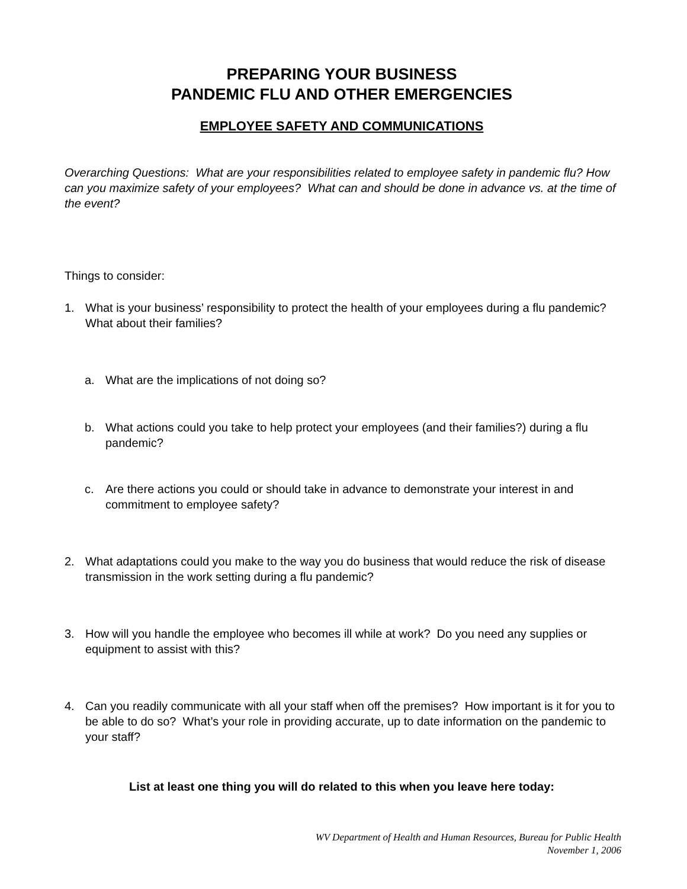PREPARING YOUR BUSINESS
PANDEMIC FLU AND OTHER EMERGENCIES
EMPLOYEE SAFETY AND COMMUNICATIONS
Overarching Questions: What are your responsibilities related to employee safety in pandemic flu? How can you maximize safety of your employees? What can and should be done in advance vs. at the time of the event?
Things to consider:
1. What is your business’ responsibility to protect the health of your employees during a flu pandemic? What about their families?
a. What are the implications of not doing so?
b. What actions could you take to help protect your employees (and their families?) during a flu pandemic?
c. Are there actions you could or should take in advance to demonstrate your interest in and commitment to employee safety?
2. What adaptations could you make to the way you do business that would reduce the risk of disease transmission in the work setting during a flu pandemic?
3. How will you handle the employee who becomes ill while at work? Do you need any supplies or equipment to assist with this?
4. Can you readily communicate with all your staff when off the premises? How important is it for you to be able to do so? What’s your role in providing accurate, up to date information on the pandemic to your staff?
List at least one thing you will do related to this when you leave here today:
WV Department of Health and Human Resources, Bureau for Public Health
November 1, 2006